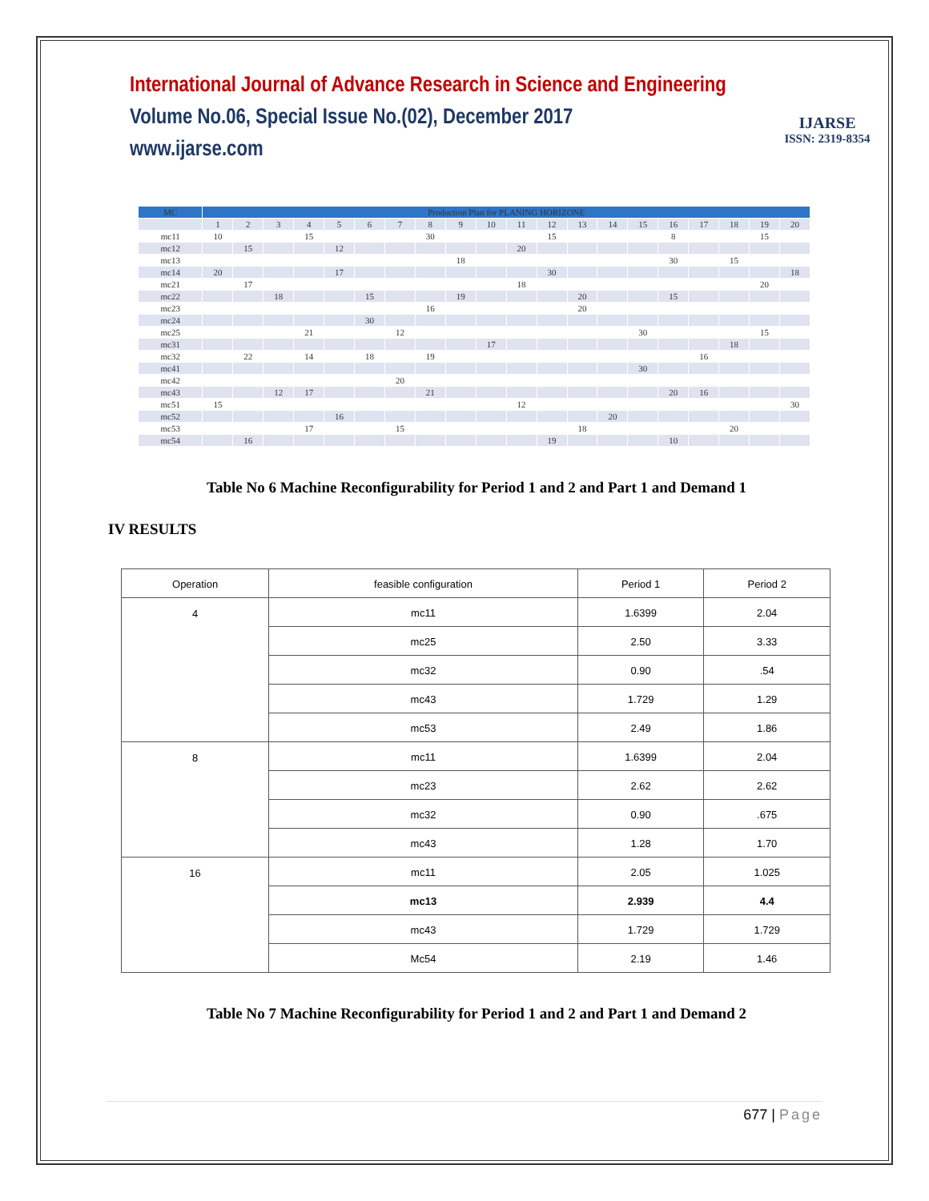International Journal of Advance Research in Science and Engineering
Volume No.06, Special Issue No.(02), December 2017
www.ijarse.com
IJARSE
ISSN: 2319-8354
| MC | Production Plan for PLANING HORIZONE | | | | | | | | | | | | | | | | | | | |
| --- | --- | --- | --- | --- | --- | --- | --- | --- | --- | --- | --- | --- | --- | --- | --- | --- | --- | --- | --- | --- |
| | 1 | 2 | 3 | 4 | 5 | 6 | 7 | 8 | 9 | 10 | 11 | 12 | 13 | 14 | 15 | 16 | 17 | 18 | 19 | 20 |
| mc11 | 10 | | | 15 | | | | 30 | | | | 15 | | | | 8 | | | 15 | |
| mc12 | | 15 | | | 12 | | | | | | 20 | | | | | | | | | |
| mc13 | | | | | | | | | 18 | | | | | | | 30 | | 15 | | |
| mc14 | 20 | | | | 17 | | | | | | | 30 | | | | | | | | 18 |
| mc21 | | 17 | | | | | | | | | 18 | | | | | | | | 20 | |
| mc22 | | | 18 | | | 15 | | | 19 | | | | 20 | | | 15 | | | | |
| mc23 | | | | | | | | 16 | | | | | 20 | | | | | | | |
| mc24 | | | | | | 30 | | | | | | | | | | | | | | |
| mc25 | | | | 21 | | | 12 | | | | | | | | 30 | | | | 15 | |
| mc31 | | | | | | | | | | 17 | | | | | | | | 18 | | |
| mc32 | | 22 | | 14 | | 18 | | 19 | | | | | | | | | 16 | | | |
| mc41 | | | | | | | | | | | | | | | 30 | | | | | |
| mc42 | | | | | | | 20 | | | | | | | | | | | | | |
| mc43 | | | 12 | 17 | | | | 21 | | | | | | | | 20 | 16 | | | |
| mc51 | 15 | | | | | | | | | | 12 | | | | | | | | | 30 |
| mc52 | | | | | 16 | | | | | | | | | 20 | | | | | | |
| mc53 | | | | 17 | | | 15 | | | | | | 18 | | | | | 20 | | |
| mc54 | | 16 | | | | | | | | | | 19 | | | | 10 | | | | |
Table No 6 Machine Reconfigurability for Period 1 and 2 and Part 1 and Demand 1
IV RESULTS
| Operation | feasible configuration | Period 1 | Period 2 |
| --- | --- | --- | --- |
| 4 | mc11 | 1.6399 | 2.04 |
| | mc25 | 2.50 | 3.33 |
| | mc32 | 0.90 | .54 |
| | mc43 | 1.729 | 1.29 |
| | mc53 | 2.49 | 1.86 |
| 8 | mc11 | 1.6399 | 2.04 |
| | mc23 | 2.62 | 2.62 |
| | mc32 | 0.90 | .675 |
| | mc43 | 1.28 | 1.70 |
| 16 | mc11 | 2.05 | 1.025 |
| | mc13 | 2.939 | 4.4 |
| | mc43 | 1.729 | 1.729 |
| | Mc54 | 2.19 | 1.46 |
Table No 7 Machine Reconfigurability for Period 1 and 2 and Part 1 and Demand 2
677 | Page